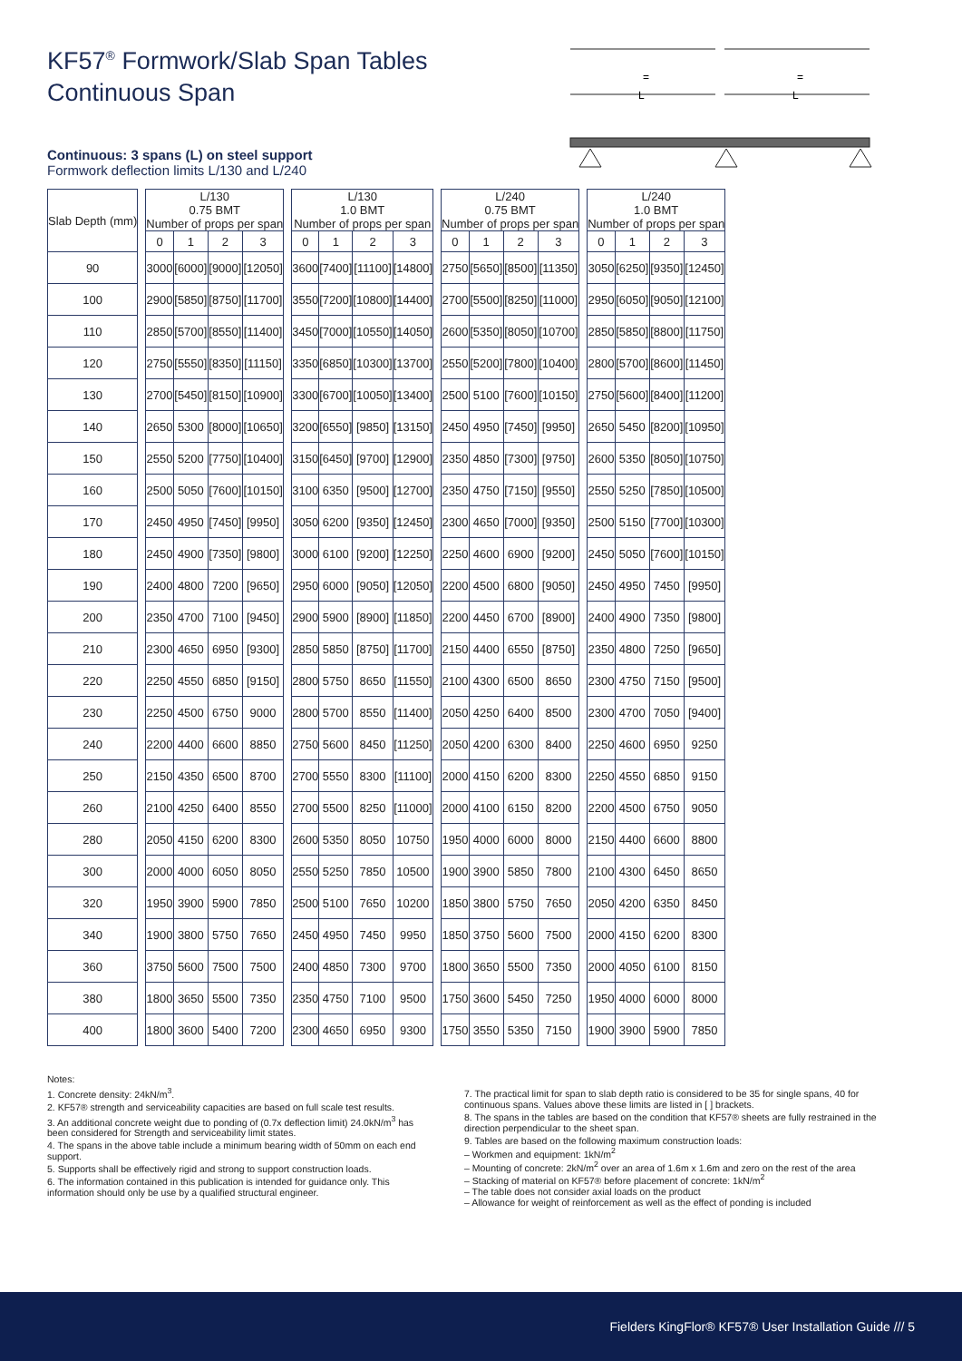KF57<sup>®</sup> Formwork/Slab Span Tables
Continuous Span
Continuous: 3 spans (L) on steel support
Formwork deflection limits L/130 and L/240
=
=
L
L
| Slab Depth (mm) | | L/130 0.75 BMT Number of props per span | | | | | L/130 1.0 BMT Number of props per span | | | | | L/240 0.75 BMT Number of props per span | | | | | L/240 1.0 BMT Number of props per span | | | |
| | | 0 | 1 | 2 | 3 | | 0 | 1 | 2 | 3 | | 0 | 1 | 2 | 3 | | 0 | 1 | 2 | 3 |
| 90 | | 3000 | [6000] | [9000] | [12050] | | 3600 | [7400] | [11100] | [14800] | | 2750 | [5650] | [8500] | [11350] | | 3050 | [6250] | [9350] | [12450] |
| 100 | | 2900 | [5850] | [8750] | [11700] | | 3550 | [7200] | [10800] | [14400] | | 2700 | [5500] | [8250] | [11000] | | 2950 | [6050] | [9050] | [12100] |
| 110 | | 2850 | [5700] | [8550] | [11400] | | 3450 | [7000] | [10550] | [14050] | | 2600 | [5350] | [8050] | [10700] | | 2850 | [5850] | [8800] | [11750] |
| 120 | | 2750 | [5550] | [8350] | [11150] | | 3350 | [6850] | [10300] | [13700] | | 2550 | [5200] | [7800] | [10400] | | 2800 | [5700] | [8600] | [11450] |
| 130 | | 2700 | [5450] | [8150] | [10900] | | 3300 | [6700] | [10050] | [13400] | | 2500 | 5100 | [7600] | [10150] | | 2750 | [5600] | [8400] | [11200] |
| 140 | | 2650 | 5300 | [8000] | [10650] | | 3200 | [6550] | [9850] | [13150] | | 2450 | 4950 | [7450] | [9950] | | 2650 | 5450 | [8200] | [10950] |
| 150 | | 2550 | 5200 | [7750] | [10400] | | 3150 | [6450] | [9700] | [12900] | | 2350 | 4850 | [7300] | [9750] | | 2600 | 5350 | [8050] | [10750] |
| 160 | | 2500 | 5050 | [7600] | [10150] | | 3100 | 6350 | [9500] | [12700] | | 2350 | 4750 | [7150] | [9550] | | 2550 | 5250 | [7850] | [10500] |
| 170 | | 2450 | 4950 | [7450] | [9950] | | 3050 | 6200 | [9350] | [12450] | | 2300 | 4650 | [7000] | [9350] | | 2500 | 5150 | [7700] | [10300] |
| 180 | | 2450 | 4900 | [7350] | [9800] | | 3000 | 6100 | [9200] | [12250] | | 2250 | 4600 | 6900 | [9200] | | 2450 | 5050 | [7600] | [10150] |
| 190 | | 2400 | 4800 | 7200 | [9650] | | 2950 | 6000 | [9050] | [12050] | | 2200 | 4500 | 6800 | [9050] | | 2450 | 4950 | 7450 | [9950] |
| 200 | | 2350 | 4700 | 7100 | [9450] | | 2900 | 5900 | [8900] | [11850] | | 2200 | 4450 | 6700 | [8900] | | 2400 | 4900 | 7350 | [9800] |
| 210 | | 2300 | 4650 | 6950 | [9300] | | 2850 | 5850 | [8750] | [11700] | | 2150 | 4400 | 6550 | [8750] | | 2350 | 4800 | 7250 | [9650] |
| 220 | | 2250 | 4550 | 6850 | [9150] | | 2800 | 5750 | 8650 | [11550] | | 2100 | 4300 | 6500 | 8650 | | 2300 | 4750 | 7150 | [9500] |
| 230 | | 2250 | 4500 | 6750 | 9000 | | 2800 | 5700 | 8550 | [11400] | | 2050 | 4250 | 6400 | 8500 | | 2300 | 4700 | 7050 | [9400] |
| 240 | | 2200 | 4400 | 6600 | 8850 | | 2750 | 5600 | 8450 | [11250] | | 2050 | 4200 | 6300 | 8400 | | 2250 | 4600 | 6950 | 9250 |
| 250 | | 2150 | 4350 | 6500 | 8700 | | 2700 | 5550 | 8300 | [11100] | | 2000 | 4150 | 6200 | 8300 | | 2250 | 4550 | 6850 | 9150 |
| 260 | | 2100 | 4250 | 6400 | 8550 | | 2700 | 5500 | 8250 | [11000] | | 2000 | 4100 | 6150 | 8200 | | 2200 | 4500 | 6750 | 9050 |
| 280 | | 2050 | 4150 | 6200 | 8300 | | 2600 | 5350 | 8050 | 10750 | | 1950 | 4000 | 6000 | 8000 | | 2150 | 4400 | 6600 | 8800 |
| 300 | | 2000 | 4000 | 6050 | 8050 | | 2550 | 5250 | 7850 | 10500 | | 1900 | 3900 | 5850 | 7800 | | 2100 | 4300 | 6450 | 8650 |
| 320 | | 1950 | 3900 | 5900 | 7850 | | 2500 | 5100 | 7650 | 10200 | | 1850 | 3800 | 5750 | 7650 | | 2050 | 4200 | 6350 | 8450 |
| 340 | | 1900 | 3800 | 5750 | 7650 | | 2450 | 4950 | 7450 | 9950 | | 1850 | 3750 | 5600 | 7500 | | 2000 | 4150 | 6200 | 8300 |
| 360 | | 3750 | 5600 | 7500 | 7500 | | 2400 | 4850 | 7300 | 9700 | | 1800 | 3650 | 5500 | 7350 | | 2000 | 4050 | 6100 | 8150 |
| 380 | | 1800 | 3650 | 5500 | 7350 | | 2350 | 4750 | 7100 | 9500 | | 1750 | 3600 | 5450 | 7250 | | 1950 | 4000 | 6000 | 8000 |
| 400 | | 1800 | 3600 | 5400 | 7200 | | 2300 | 4650 | 6950 | 9300 | | 1750 | 3550 | 5350 | 7150 | | 1900 | 3900 | 5900 | 7850 |
Notes:
1. Concrete density: 24kN/m<sup>3</sup>.
2. KF57® strength and serviceability capacities are based on full scale test results.
3. An additional concrete weight due to ponding of (0.7x deflection limit) 24.0kN/m<sup>3</sup> has been considered for Strength and serviceability limit states.
4. The spans in the above table include a minimum bearing width of 50mm on each end support.
5. Supports shall be effectively rigid and strong to support construction loads.
6. The information contained in this publication is intended for guidance only. This information should only be use by a qualified structural engineer.
7. The practical limit for span to slab depth ratio is considered to be 35 for single spans, 40 for continuous spans. Values above these limits are listed in [ ] brackets.
8. The spans in the tables are based on the condition that KF57® sheets are fully restrained in the direction perpendicular to the sheet span.
9. Tables are based on the following maximum construction loads:
– Workmen and equipment: 1kN/m<sup>2</sup>
– Mounting of concrete: 2kN/m<sup>2</sup> over an area of 1.6m x 1.6m and zero on the rest of the area
– Stacking of material on KF57® before placement of concrete: 1kN/m<sup>2</sup>
– The table does not consider axial loads on the product
– Allowance for weight of reinforcement as well as the effect of ponding is included
Fielders KingFlor® KF57® User Installation Guide /// 5